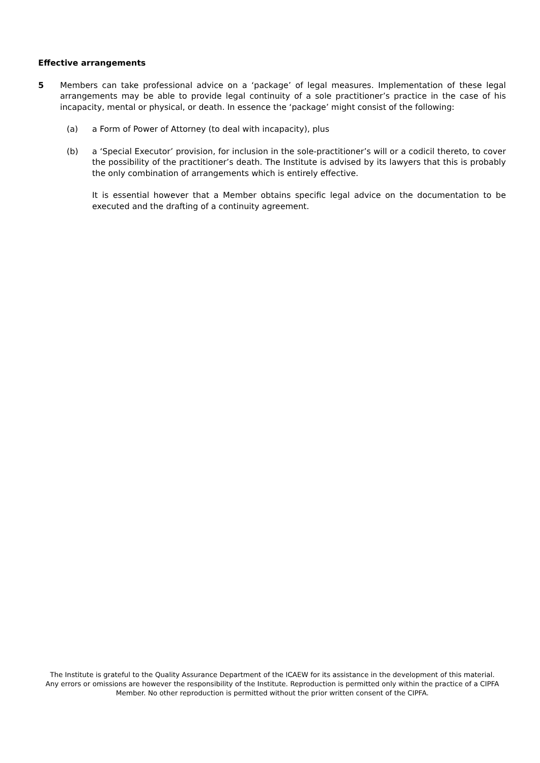Effective arrangements
5 Members can take professional advice on a ‘package’ of legal measures. Implementation of these legal arrangements may be able to provide legal continuity of a sole practitioner’s practice in the case of his incapacity, mental or physical, or death. In essence the ‘package’ might consist of the following:
(a) a Form of Power of Attorney (to deal with incapacity), plus
(b) a ‘Special Executor’ provision, for inclusion in the sole-practitioner’s will or a codicil thereto, to cover the possibility of the practitioner’s death. The Institute is advised by its lawyers that this is probably the only combination of arrangements which is entirely effective.
It is essential however that a Member obtains specific legal advice on the documentation to be executed and the drafting of a continuity agreement.
The Institute is grateful to the Quality Assurance Department of the ICAEW for its assistance in the development of this material. Any errors or omissions are however the responsibility of the Institute. Reproduction is permitted only within the practice of a CIPFA Member. No other reproduction is permitted without the prior written consent of the CIPFA.